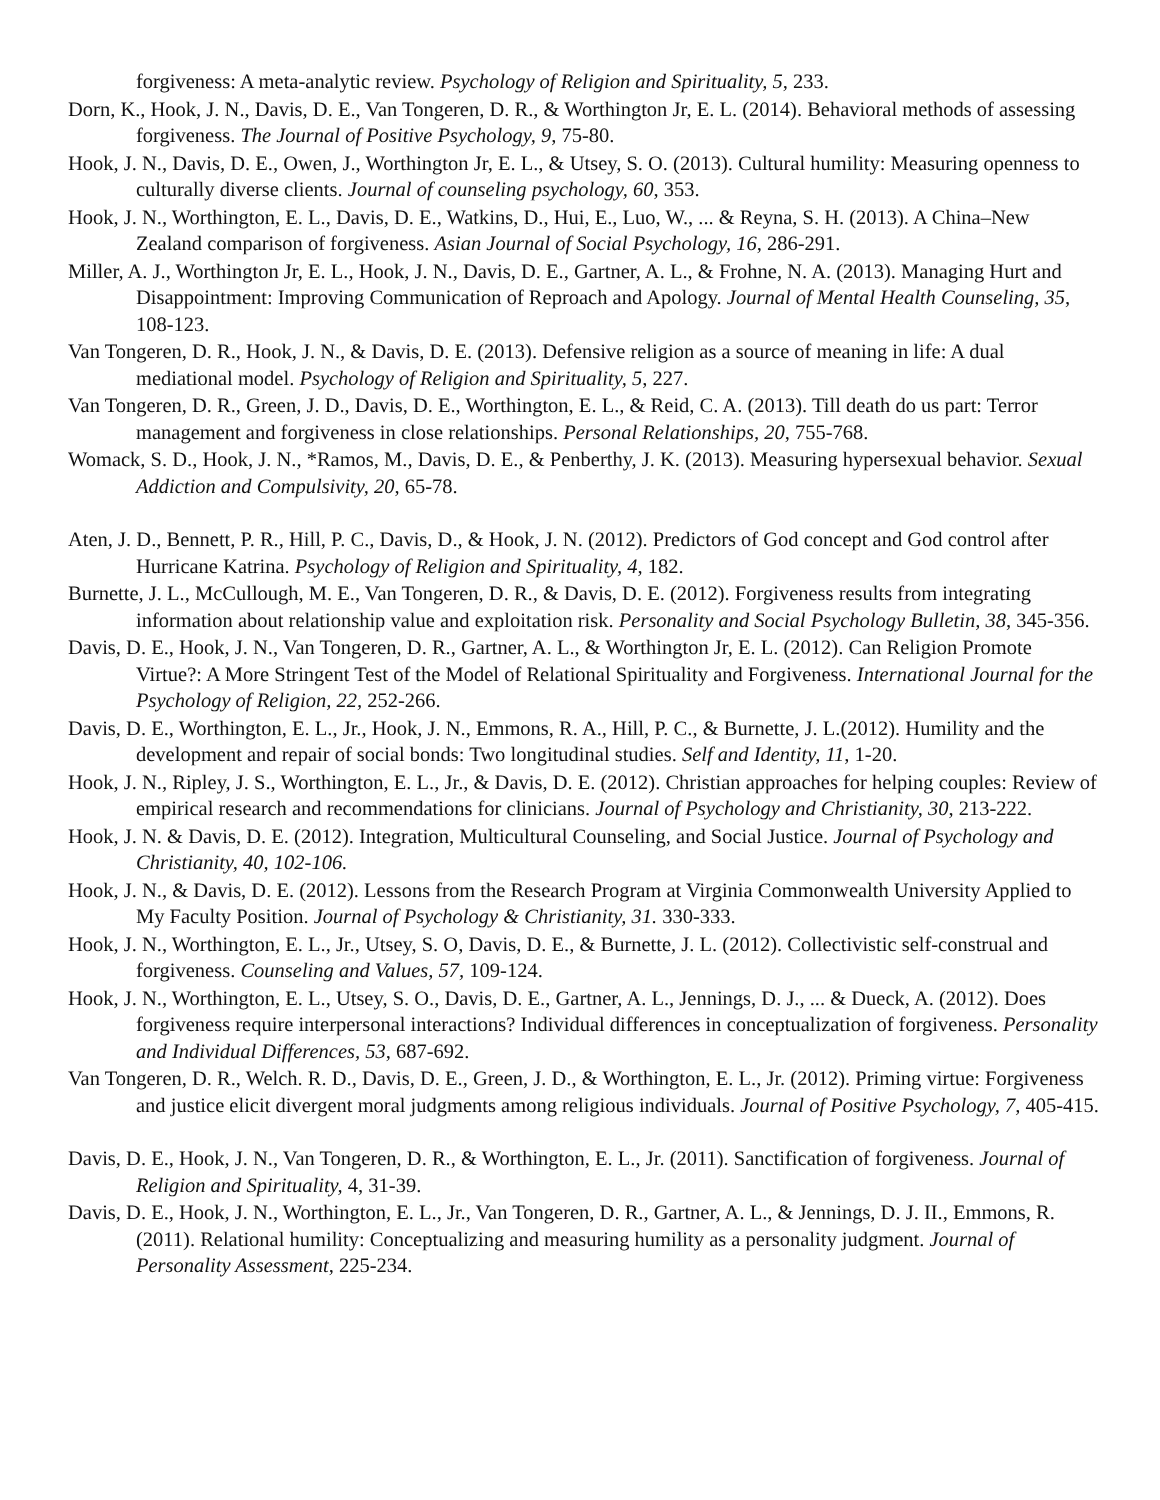forgiveness: A meta-analytic review. Psychology of Religion and Spirituality, 5, 233.
Dorn, K., Hook, J. N., Davis, D. E., Van Tongeren, D. R., & Worthington Jr, E. L. (2014). Behavioral methods of assessing forgiveness. The Journal of Positive Psychology, 9, 75-80.
Hook, J. N., Davis, D. E., Owen, J., Worthington Jr, E. L., & Utsey, S. O. (2013). Cultural humility: Measuring openness to culturally diverse clients. Journal of counseling psychology, 60, 353.
Hook, J. N., Worthington, E. L., Davis, D. E., Watkins, D., Hui, E., Luo, W., ... & Reyna, S. H. (2013). A China–New Zealand comparison of forgiveness. Asian Journal of Social Psychology, 16, 286-291.
Miller, A. J., Worthington Jr, E. L., Hook, J. N., Davis, D. E., Gartner, A. L., & Frohne, N. A. (2013). Managing Hurt and Disappointment: Improving Communication of Reproach and Apology. Journal of Mental Health Counseling, 35, 108-123.
Van Tongeren, D. R., Hook, J. N., & Davis, D. E. (2013). Defensive religion as a source of meaning in life: A dual mediational model. Psychology of Religion and Spirituality, 5, 227.
Van Tongeren, D. R., Green, J. D., Davis, D. E., Worthington, E. L., & Reid, C. A. (2013). Till death do us part: Terror management and forgiveness in close relationships. Personal Relationships, 20, 755-768.
Womack, S. D., Hook, J. N., *Ramos, M., Davis, D. E., & Penberthy, J. K. (2013). Measuring hypersexual behavior. Sexual Addiction and Compulsivity, 20, 65-78.
Aten, J. D., Bennett, P. R., Hill, P. C., Davis, D., & Hook, J. N. (2012). Predictors of God concept and God control after Hurricane Katrina. Psychology of Religion and Spirituality, 4, 182.
Burnette, J. L., McCullough, M. E., Van Tongeren, D. R., & Davis, D. E. (2012). Forgiveness results from integrating information about relationship value and exploitation risk. Personality and Social Psychology Bulletin, 38, 345-356.
Davis, D. E., Hook, J. N., Van Tongeren, D. R., Gartner, A. L., & Worthington Jr, E. L. (2012). Can Religion Promote Virtue?: A More Stringent Test of the Model of Relational Spirituality and Forgiveness. International Journal for the Psychology of Religion, 22, 252-266.
Davis, D. E., Worthington, E. L., Jr., Hook, J. N., Emmons, R. A., Hill, P. C., & Burnette, J. L.(2012). Humility and the development and repair of social bonds: Two longitudinal studies. Self and Identity, 11, 1-20.
Hook, J. N., Ripley, J. S., Worthington, E. L., Jr., & Davis, D. E. (2012). Christian approaches for helping couples: Review of empirical research and recommendations for clinicians. Journal of Psychology and Christianity, 30, 213-222.
Hook, J. N. & Davis, D. E. (2012). Integration, Multicultural Counseling, and Social Justice. Journal of Psychology and Christianity, 40, 102-106.
Hook, J. N., & Davis, D. E. (2012). Lessons from the Research Program at Virginia Commonwealth University Applied to My Faculty Position. Journal of Psychology & Christianity, 31. 330-333.
Hook, J. N., Worthington, E. L., Jr., Utsey, S. O, Davis, D. E., & Burnette, J. L. (2012). Collectivistic self-construal and forgiveness. Counseling and Values, 57, 109-124.
Hook, J. N., Worthington, E. L., Utsey, S. O., Davis, D. E., Gartner, A. L., Jennings, D. J., ... & Dueck, A. (2012). Does forgiveness require interpersonal interactions? Individual differences in conceptualization of forgiveness. Personality and Individual Differences, 53, 687-692.
Van Tongeren, D. R., Welch. R. D., Davis, D. E., Green, J. D., & Worthington, E. L., Jr. (2012). Priming virtue: Forgiveness and justice elicit divergent moral judgments among religious individuals. Journal of Positive Psychology, 7, 405-415.
Davis, D. E., Hook, J. N., Van Tongeren, D. R., & Worthington, E. L., Jr. (2011). Sanctification of forgiveness. Journal of Religion and Spirituality, 4, 31-39.
Davis, D. E., Hook, J. N., Worthington, E. L., Jr., Van Tongeren, D. R., Gartner, A. L., & Jennings, D. J. II., Emmons, R. (2011). Relational humility: Conceptualizing and measuring humility as a personality judgment. Journal of Personality Assessment, 225-234.